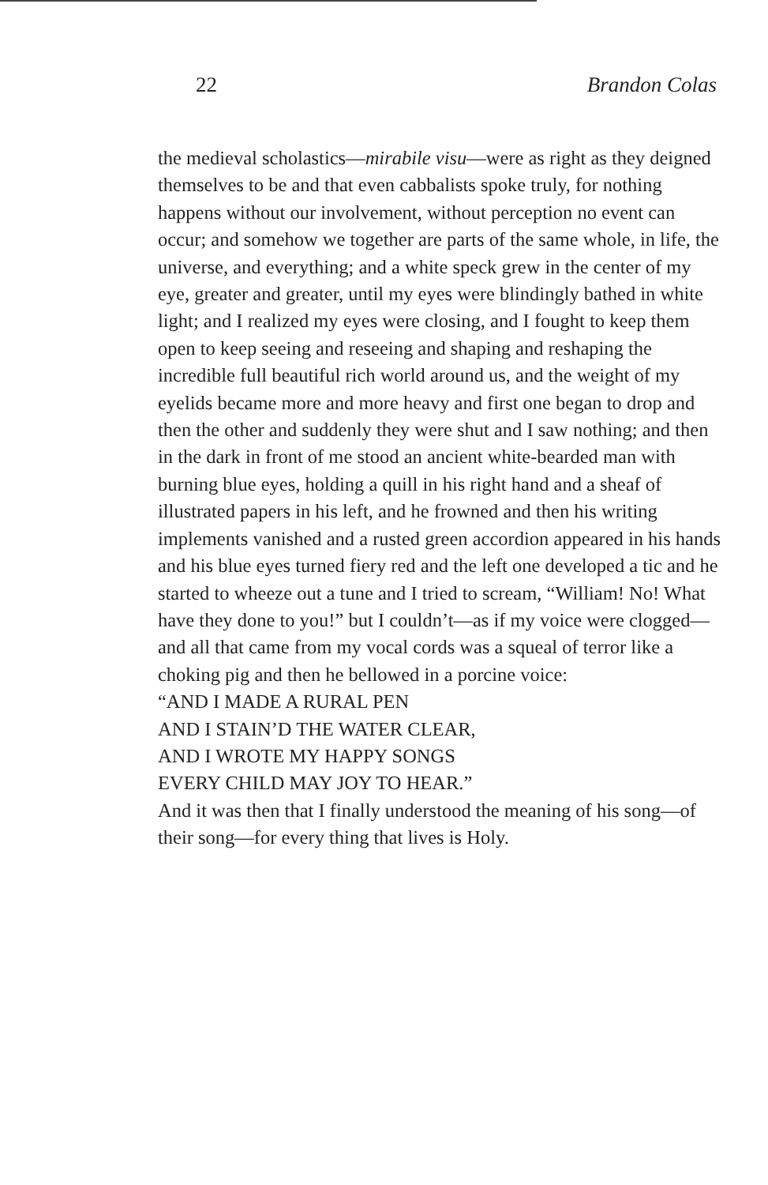22 Brandon Colas
the medieval scholastics—mirabile visu—were as right as they deigned themselves to be and that even cabbalists spoke truly, for nothing happens without our involvement, without perception no event can occur; and somehow we together are parts of the same whole, in life, the universe, and everything; and a white speck grew in the center of my eye, greater and greater, until my eyes were blindingly bathed in white light; and I realized my eyes were closing, and I fought to keep them open to keep seeing and reseeing and shaping and reshaping the incredible full beautiful rich world around us, and the weight of my eyelids became more and more heavy and first one began to drop and then the other and suddenly they were shut and I saw nothing; and then in the dark in front of me stood an ancient white-bearded man with burning blue eyes, holding a quill in his right hand and a sheaf of illustrated papers in his left, and he frowned and then his writing implements vanished and a rusted green accordion appeared in his hands and his blue eyes turned fiery red and the left one developed a tic and he started to wheeze out a tune and I tried to scream, “William! No! What have they done to you!” but I couldn’t—as if my voice were clogged—and all that came from my vocal cords was a squeal of terror like a choking pig and then he bellowed in a porcine voice:
“AND I MADE A RURAL PEN
AND I STAIN’D THE WATER CLEAR,
AND I WROTE MY HAPPY SONGS
EVERY CHILD MAY JOY TO HEAR.”
And it was then that I finally understood the meaning of his song—of their song—for every thing that lives is Holy.